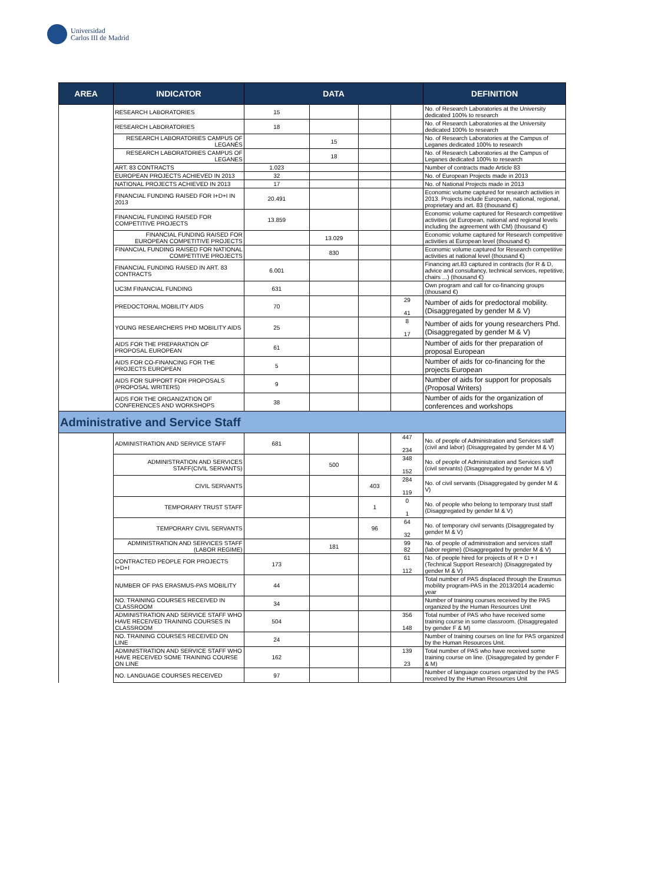Universidad
Carlos III de Madrid
| AREA | INDICATOR | DATA | | | | DEFINITION |
| --- | --- | --- | --- | --- | --- | --- |
| | RESEARCH LABORATORIES | 15 | | | | No. of Research Laboratories at the University dedicated 100% to research |
| | RESEARCH LABORATORIES | 18 | | | | No. of Research Laboratories at the University dedicated 100% to research |
| | RESEARCH LABORATORIES CAMPUS OF LEGANÉS | | 15 | | | No. of Research Laboratories at the Campus of Leganes dedicated 100% to research |
| | RESEARCH LABORATORIES CAMPUS OF LEGANES | | 18 | | | No. of Research Laboratories at the Campus of Leganes dedicated 100% to research |
| | ART. 83 CONTRACTS | 1.023 | | | | Number of contracts made Article 83 |
| | EUROPEAN PROJECTS ACHIEVED IN 2013 | 32 | | | | No. of European Projects made in 2013 |
| | NATIONAL PROJECTS ACHIEVED IN 2013 | 17 | | | | No. of National Projects made in 2013 |
| | FINANCIAL FUNDING RAISED FOR I+D+I IN 2013 | 20.491 | | | | Economic volume captured for research activities in 2013. Projects include European, national, regional, proprietary and art. 83 (thousand €) |
| | FINANCIAL FUNDING RAISED FOR COMPETITIVE PROJECTS | 13.859 | | | | Economic volume captured for Research competitive activities (at European, national and regional levels including the agreement with CM) (thousand €) |
| | FINANCIAL FUNDING RAISED FOR EUROPEAN COMPETITIVE PROJECTS | | 13.029 | | | Economic volume captured for Research competitive activities at European level (thousand €) |
| | FINANCIAL FUNDING RAISED FOR NATIONAL COMPETITIVE PROJECTS | | 830 | | | Economic volume captured for Research competitive activities at national level (thousand €) |
| | FINANCIAL FUNDING RAISED IN ART. 83 CONTRACTS | 6.001 | | | | Financing art.83 captured in contracts (for R & D, advice and consultancy, technical services, repetitive, chairs ...) (thousand €) |
| | UC3M FINANCIAL FUNDING | 631 | | | | Own program and call for co-financing groups (thousand €) |
| | PREDOCTORAL MOBILITY AIDS | 70 | | | 29 41 | Number of aids for predoctoral mobility. (Disaggregated by gender M & V) |
| | YOUNG RESEARCHERS PHD MOBILITY AIDS | 25 | | | 8 17 | Number of aids for young researchers Phd. (Disaggregated by gender M & V) |
| | AIDS FOR THE PREPARATION OF PROPOSAL EUROPEAN | 61 | | | | Number of aids for ther preparation of proposal European |
| | AIDS FOR CO-FINANCING FOR THE PROJECTS EUROPEAN | 5 | | | | Number of aids for co-financing for the projects European |
| | AIDS FOR SUPPORT FOR PROPOSALS (PROPOSAL WRITERS) | 9 | | | | Number of aids for support for proposals (Proposal Writers) |
| | AIDS FOR THE ORGANIZATION OF CONFERENCES AND WORKSHOPS | 38 | | | | Number of aids for the organization of conferences and workshops |
| Administrative and Service Staff | | | | | | |
| | ADMINISTRATION AND SERVICE STAFF | 681 | | | 447 234 | No. of people of Administration and Services staff (civil and labor) (Disaggregated by gender M & V) |
| | ADMINISTRATION AND SERVICES STAFF(CIVIL SERVANTS) | | 500 | | 348 152 | No. of people of Administration and Services staff (civil servants) (Disaggregated by gender M & V) |
| | CIVIL SERVANTS | | | 403 | 284 119 | No. of civil servants (Disaggregated by gender M & V) |
| | TEMPORARY TRUST STAFF | | | 1 | 0 1 | No. of people who belong to temporary trust staff (Disaggregated by gender M & V) |
| | TEMPORARY CIVIL SERVANTS | | | 96 | 64 32 | No. of temporary civil servants (Disaggregated by gender M & V) |
| | ADMINISTRATION AND SERVICES STAFF (LABOR REGIME) | | 181 | | 99 82 | No. of people of administration and services staff (labor regime) (Disaggregated by gender M & V) |
| | CONTRACTED PEOPLE FOR PROJECTS I+D+I | 173 | | | 61 112 | No. of people hired for projects of R + D + I (Technical Support Research) (Disaggregated by gender M & V) |
| | NUMBER OF PAS ERASMUS-PAS MOBILITY | 44 | | | | Total number of PAS displaced through the Erasmus mobility program-PAS in the 2013/2014 academic year |
| | NO. TRAINING COURSES RECEIVED IN CLASSROOM | 34 | | | | Number of training courses received by the PAS organized by the Human Resources Unit |
| | ADMINISTRATION AND SERVICE STAFF WHO HAVE RECEIVED TRAINING COURSES IN CLASSROOM | 504 | | | 356 148 | Total number of PAS who have received some training course in some classroom. (Disaggregated by gender F & M) |
| | NO. TRAINING COURSES RECEIVED ON LINE | 24 | | | | Number of training courses on line for PAS organized by the Human Resources Unit. |
| | ADMINISTRATION AND SERVICE STAFF WHO HAVE RECEIVED SOME TRAINING COURSE ON LINE | 162 | | | 139 23 | Total number of PAS who have received some training course on line. (Disaggregated by gender F & M) |
| | NO. LANGUAGE COURSES RECEIVED | 97 | | | | Number of language courses organized by the PAS received by the Human Resources Unit |